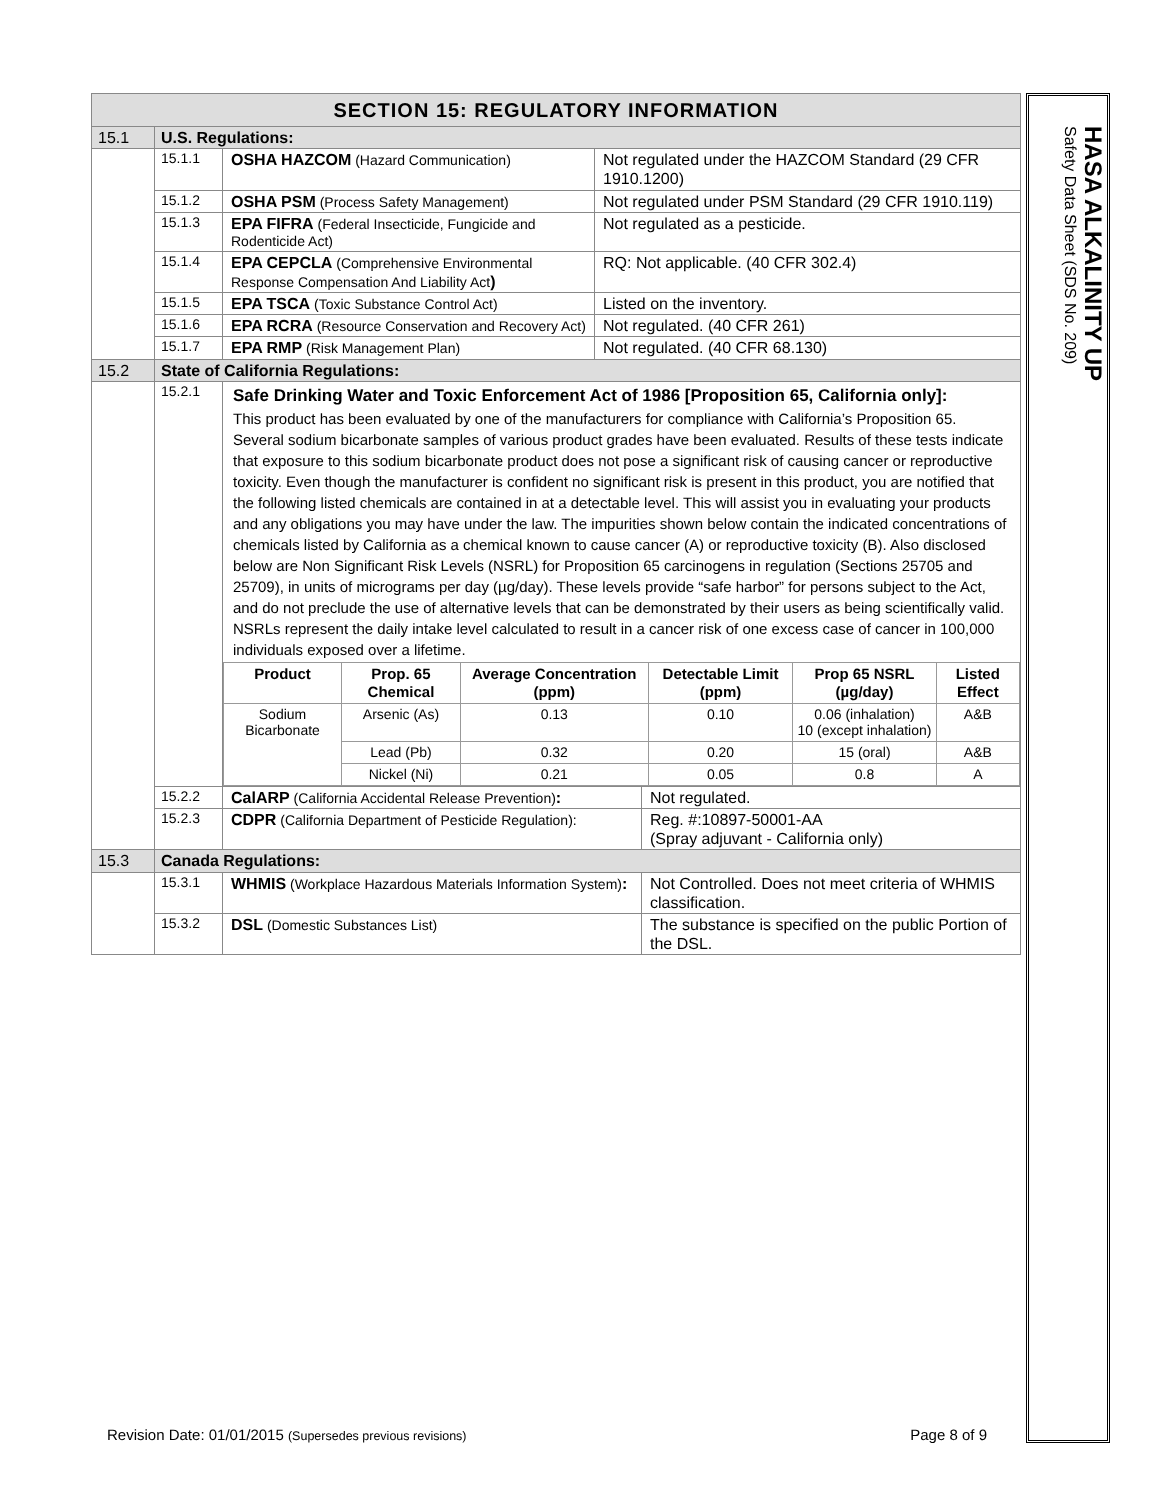| SECTION 15: REGULATORY INFORMATION | | |
| 15.1 | U.S. Regulations: | |
| | 15.1.1 | / OSHA HAZCOM (Hazard Communication) / Not regulated under the HAZCOM Standard (29 CFR 1910.1200) / |
| | 15.1.2 | / OSHA PSM (Process Safety Management) / Not regulated under PSM Standard (29 CFR 1910.119) / |
| | 15.1.3 | / EPA FIFRA (Federal Insecticide, Fungicide and Rodenticide Act) / Not regulated as a pesticide. / |
| | 15.1.4 | / EPA CEPCLA (Comprehensive Environmental Response Compensation And Liability Act ) / RQ: Not applicable. (40 CFR 302.4) / |
| | 15.1.5 | / EPA TSCA (Toxic Substance Control Act) / Listed on the inventory. / |
| | 15.1.6 | / EPA RCRA (Resource Conservation and Recovery Act) / Not regulated. (40 CFR 261) / |
| | 15.1.7 | / EPA RMP (Risk Management Plan) / Not regulated. (40 CFR 68.130) / |
| 15.2 | State of California Regulations: | |
| | 15.2.1 | Safe Drinking Water and Toxic Enforcement Act of 1986 [Proposition 65, California only]: This product has been evaluated by one of the manufacturers for compliance with California’s Proposition 65. Several sodium bicarbonate samples of various product grades have been evaluated. Results of these tests indicate that exposure to this sodium bicarbonate product does not pose a significant risk of causing cancer or reproductive toxicity. Even though the manufacturer is confident no significant risk is present in this product, you are notified that the following listed chemicals are contained in at a detectable level. This will assist you in evaluating your products and any obligations you may have under the law. The impurities shown below contain the indicated concentrations of chemicals listed by California as a chemical known to cause cancer (A) or reproductive toxicity (B). Also disclosed below are Non Significant Risk Levels (NSRL) for Proposition 65 carcinogens in regulation (Sections 25705 and 25709), in units of micrograms per day (µg/day). These levels provide “safe harbor” for persons subject to the Act, and do not preclude the use of alternative levels that can be demonstrated by their users as being scientifically valid. NSRLs represent the daily intake level calculated to result in a cancer risk of one excess case of cancer in 100,000 individuals exposed over a lifetime. / Product / Prop. 65 Chemical / Average Concentration (ppm) / Detectable Limit (ppm) / Prop 65 NSRL (µg/day) / Listed Effect / / --- / --- / --- / --- / --- / --- / / Sodium Bicarbonate / Arsenic (As) / 0.13 / 0.10 / 0.06 (inhalation) 10 (except inhalation) / A&B / / / Lead (Pb) / 0.32 / 0.20 / 15 (oral) / A&B / / / Nickel (Ni) / 0.21 / 0.05 / 0.8 / A / |
| | 15.2.2 | / CalARP (California Accidental Release Prevention) : / Not regulated. / |
| | 15.2.3 | / CDPR (California Department of Pesticide Regulation): / Reg. #:10897-50001-AA (Spray adjuvant - California only) / |
| 15.3 | Canada Regulations: | |
| | 15.3.1 | / WHMIS (Workplace Hazardous Materials Information System) : / Not Controlled. Does not meet criteria of WHMIS classification. / |
| | 15.3.2 | / DSL (Domestic Substances List) / The substance is specified on the public Portion of the DSL. / |
HASA ALKALINITY UP
Safety Data Sheet (SDS No. 209)
Revision Date: 01/01/2015 (Supersedes previous revisions)
Page 8 of 9